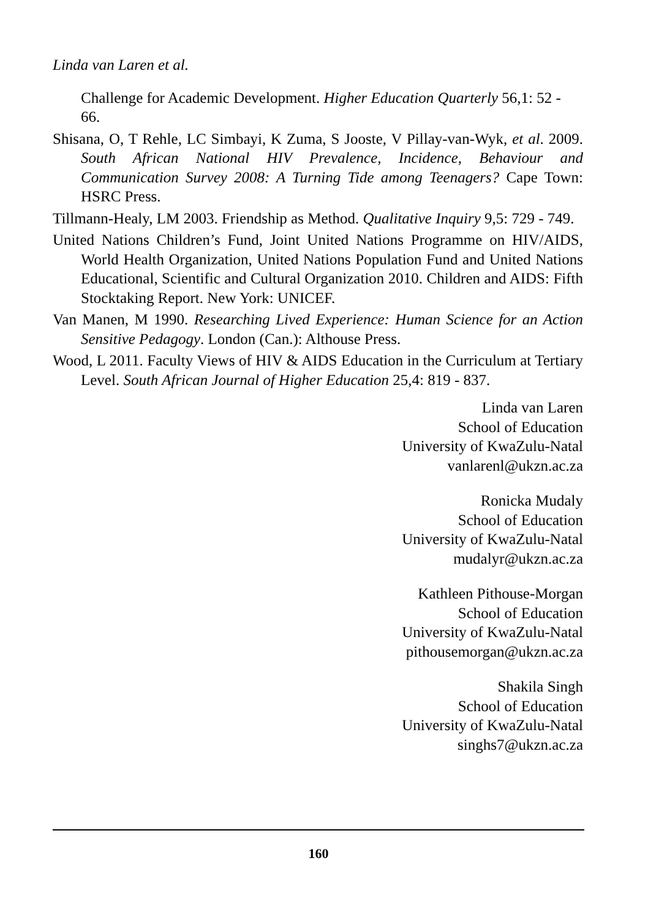Linda van Laren et al.
Challenge for Academic Development. Higher Education Quarterly 56,1: 52 - 66.
Shisana, O, T Rehle, LC Simbayi, K Zuma, S Jooste, V Pillay-van-Wyk, et al. 2009. South African National HIV Prevalence, Incidence, Behaviour and Communication Survey 2008: A Turning Tide among Teenagers? Cape Town: HSRC Press.
Tillmann-Healy, LM 2003. Friendship as Method. Qualitative Inquiry 9,5: 729 - 749.
United Nations Children’s Fund, Joint United Nations Programme on HIV/AIDS, World Health Organization, United Nations Population Fund and United Nations Educational, Scientific and Cultural Organization 2010. Children and AIDS: Fifth Stocktaking Report. New York: UNICEF.
Van Manen, M 1990. Researching Lived Experience: Human Science for an Action Sensitive Pedagogy. London (Can.): Althouse Press.
Wood, L 2011. Faculty Views of HIV & AIDS Education in the Curriculum at Tertiary Level. South African Journal of Higher Education 25,4: 819 - 837.
Linda van Laren
School of Education
University of KwaZulu-Natal
vanlarenl@ukzn.ac.za
Ronicka Mudaly
School of Education
University of KwaZulu-Natal
mudalyr@ukzn.ac.za
Kathleen Pithouse-Morgan
School of Education
University of KwaZulu-Natal
pithousemorgan@ukzn.ac.za
Shakila Singh
School of Education
University of KwaZulu-Natal
singhs7@ukzn.ac.za
160